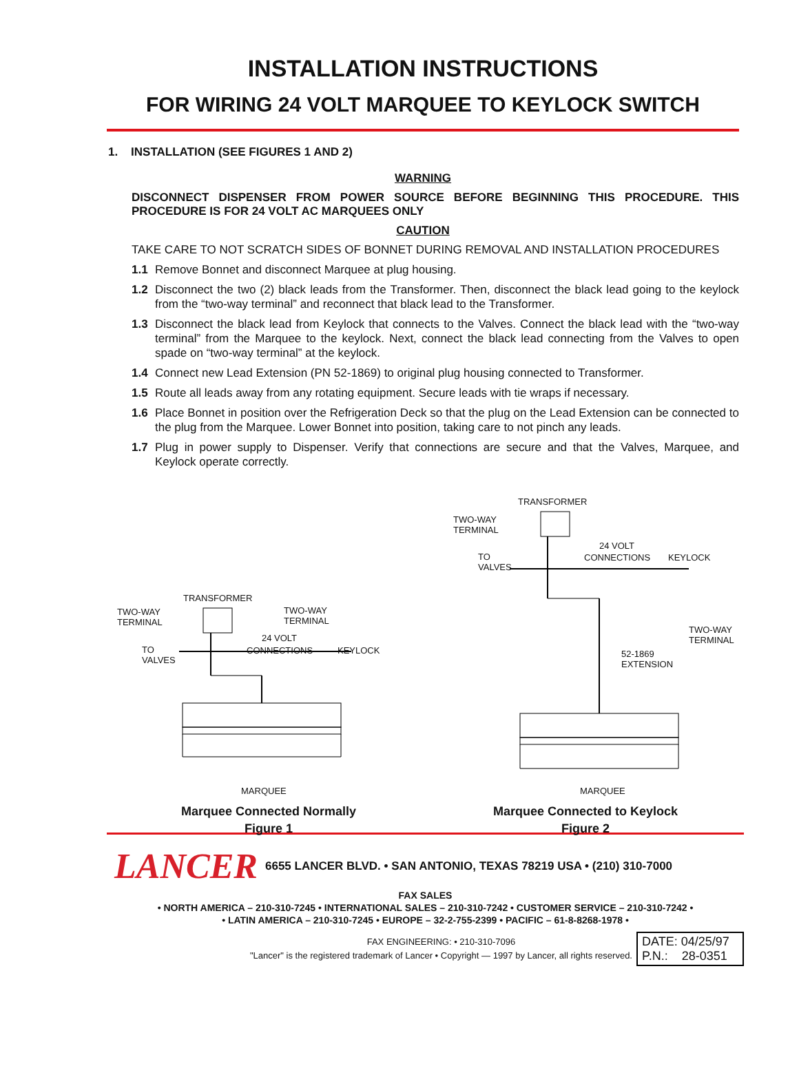INSTALLATION INSTRUCTIONS
FOR WIRING 24 VOLT MARQUEE TO KEYLOCK SWITCH
1. INSTALLATION (SEE FIGURES 1 AND 2)
WARNING
DISCONNECT DISPENSER FROM POWER SOURCE BEFORE BEGINNING THIS PROCEDURE. THIS PROCEDURE IS FOR 24 VOLT AC MARQUEES ONLY
CAUTION
TAKE CARE TO NOT SCRATCH SIDES OF BONNET DURING REMOVAL AND INSTALLATION PROCEDURES
1.1 Remove Bonnet and disconnect Marquee at plug housing.
1.2 Disconnect the two (2) black leads from the Transformer. Then, disconnect the black lead going to the keylock from the “two-way terminal” and reconnect that black lead to the Transformer.
1.3 Disconnect the black lead from Keylock that connects to the Valves. Connect the black lead with the “two-way terminal” from the Marquee to the keylock. Next, connect the black lead connecting from the Valves to open spade on “two-way terminal” at the keylock.
1.4 Connect new Lead Extension (PN 52-1869) to original plug housing connected to Transformer.
1.5 Route all leads away from any rotating equipment. Secure leads with tie wraps if necessary.
1.6 Place Bonnet in position over the Refrigeration Deck so that the plug on the Lead Extension can be connected to the plug from the Marquee. Lower Bonnet into position, taking care to not pinch any leads.
1.7 Plug in power supply to Dispenser. Verify that connections are secure and that the Valves, Marquee, and Keylock operate correctly.
TRANSFORMER
TWO-WAY
TERMINAL
TWO-WAY
TERMINAL
24 VOLT
TO
VALVES
CONNECTIONS KEYLOCK
MARQUEE
Marquee Connected Normally
Figure 1
TRANSFORMER
TWO-WAY
TERMINAL
24 VOLT
TO
VALVES
CONNECTIONS KEYLOCK
TWO-WAY
TERMINAL
52-1869
EXTENSION
MARQUEE
Marquee Connected to Keylock
Figure 2
LANCER
6655 LANCER BLVD. • SAN ANTONIO, TEXAS 78219 USA • (210) 310-7000
FAX SALES
• NORTH AMERICA – 210-310-7245 • INTERNATIONAL SALES – 210-310-7242 • CUSTOMER SERVICE – 210-310-7242 •
• LATIN AMERICA – 210-310-7245 • EUROPE – 32-2-755-2399 • PACIFIC – 61-8-8268-1978 •
FAX ENGINEERING: • 210-310-7096
"Lancer" is the registered trademark of Lancer • Copyright — 1997 by Lancer, all rights reserved.
DATE: 04/25/97
P.N.: 28-0351